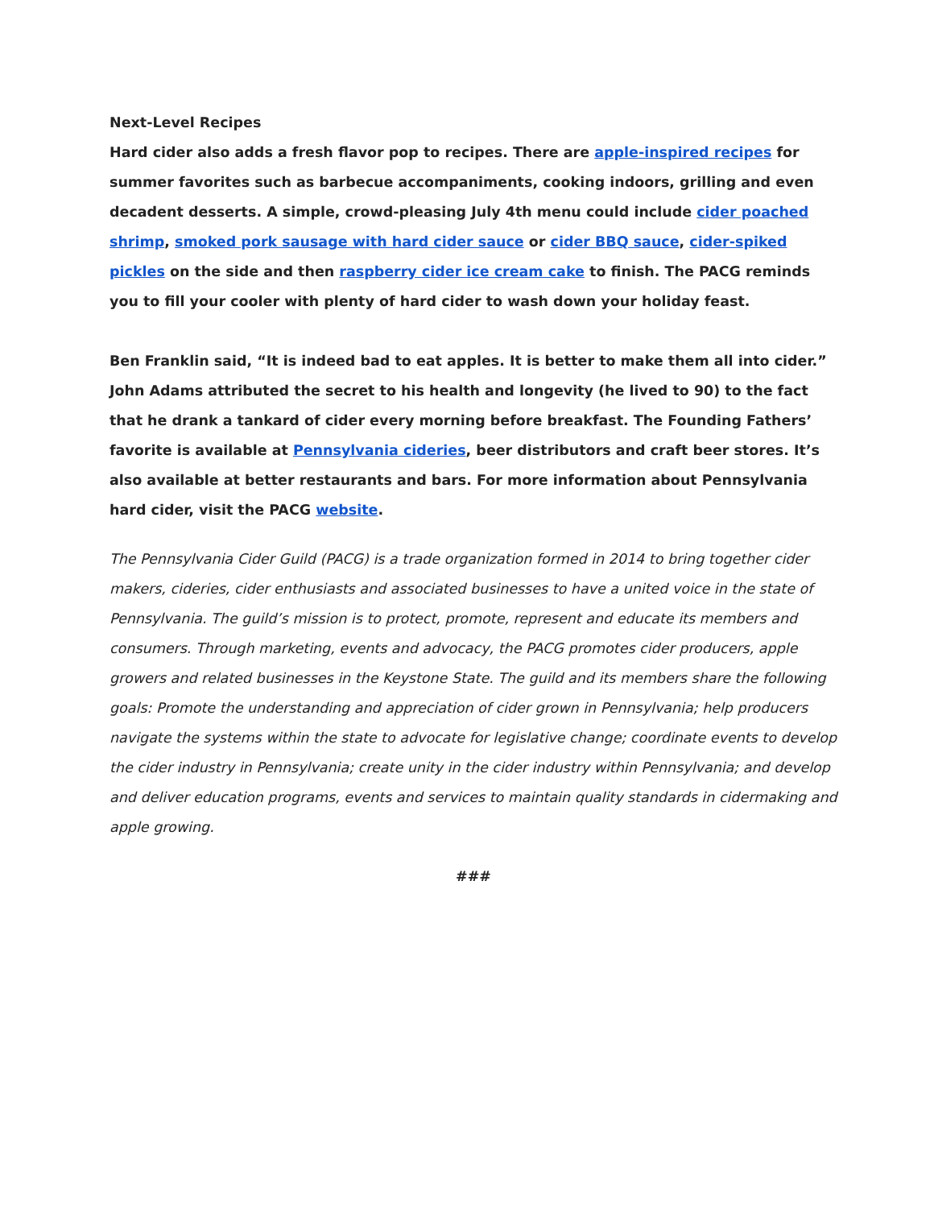Next-Level Recipes
Hard cider also adds a fresh flavor pop to recipes. There are apple-inspired recipes for summer favorites such as barbecue accompaniments, cooking indoors, grilling and even decadent desserts. A simple, crowd-pleasing July 4th menu could include cider poached shrimp, smoked pork sausage with hard cider sauce or cider BBQ sauce, cider-spiked pickles on the side and then raspberry cider ice cream cake to finish. The PACG reminds you to fill your cooler with plenty of hard cider to wash down your holiday feast.
Ben Franklin said, “It is indeed bad to eat apples. It is better to make them all into cider.” John Adams attributed the secret to his health and longevity (he lived to 90) to the fact that he drank a tankard of cider every morning before breakfast. The Founding Fathers’ favorite is available at Pennsylvania cideries, beer distributors and craft beer stores. It’s also available at better restaurants and bars. For more information about Pennsylvania hard cider, visit the PACG website.
The Pennsylvania Cider Guild (PACG) is a trade organization formed in 2014 to bring together cider makers, cideries, cider enthusiasts and associated businesses to have a united voice in the state of Pennsylvania. The guild’s mission is to protect, promote, represent and educate its members and consumers. Through marketing, events and advocacy, the PACG promotes cider producers, apple growers and related businesses in the Keystone State. The guild and its members share the following goals: Promote the understanding and appreciation of cider grown in Pennsylvania; help producers navigate the systems within the state to advocate for legislative change; coordinate events to develop the cider industry in Pennsylvania; create unity in the cider industry within Pennsylvania; and develop and deliver education programs, events and services to maintain quality standards in cidermaking and apple growing.
###